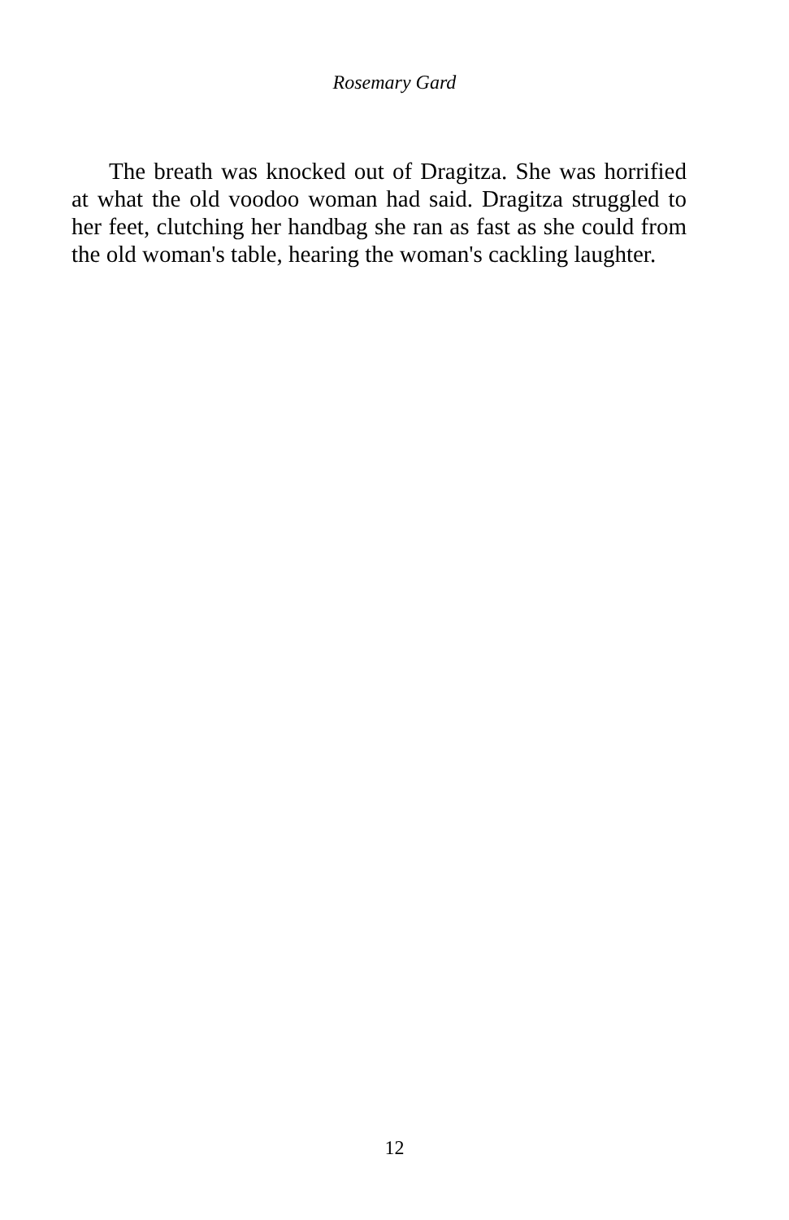Rosemary Gard
The breath was knocked out of Dragitza. She was horrified at what the old voodoo woman had said. Dragitza struggled to her feet, clutching her handbag she ran as fast as she could from the old woman's table, hearing the woman's cackling laughter.
12